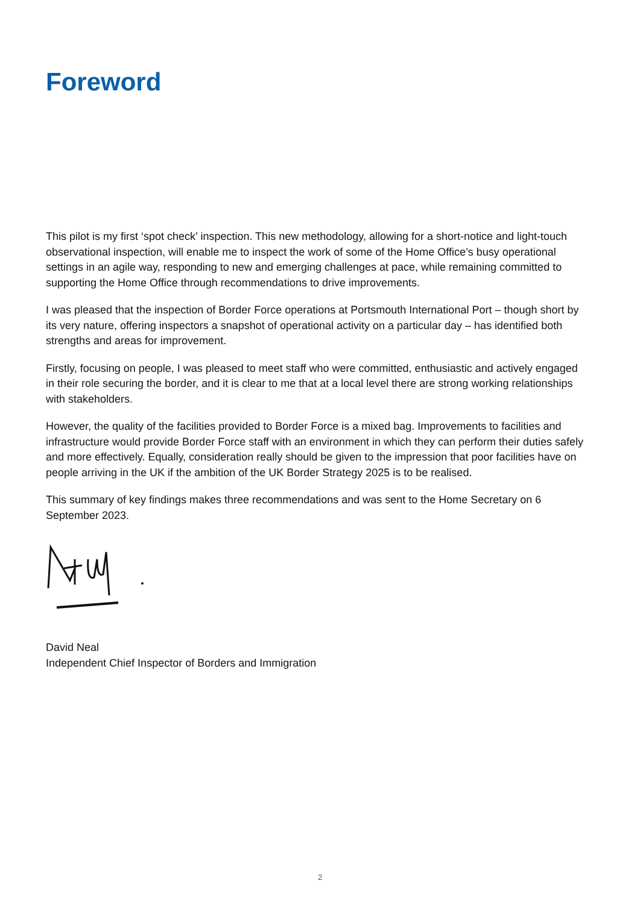Foreword
This pilot is my first ‘spot check’ inspection. This new methodology, allowing for a short-notice and light-touch observational inspection, will enable me to inspect the work of some of the Home Office’s busy operational settings in an agile way, responding to new and emerging challenges at pace, while remaining committed to supporting the Home Office through recommendations to drive improvements.
I was pleased that the inspection of Border Force operations at Portsmouth International Port – though short by its very nature, offering inspectors a snapshot of operational activity on a particular day – has identified both strengths and areas for improvement.
Firstly, focusing on people, I was pleased to meet staff who were committed, enthusiastic and actively engaged in their role securing the border, and it is clear to me that at a local level there are strong working relationships with stakeholders.
However, the quality of the facilities provided to Border Force is a mixed bag. Improvements to facilities and infrastructure would provide Border Force staff with an environment in which they can perform their duties safely and more effectively. Equally, consideration really should be given to the impression that poor facilities have on people arriving in the UK if the ambition of the UK Border Strategy 2025 is to be realised.
This summary of key findings makes three recommendations and was sent to the Home Secretary on 6 September 2023.
David Neal
Independent Chief Inspector of Borders and Immigration
2